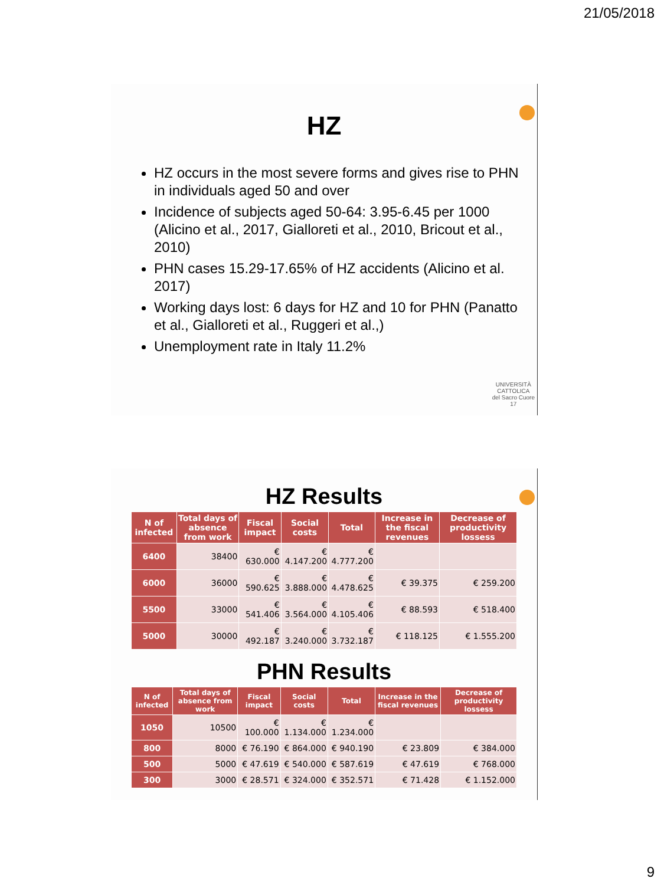21/05/2018
HZ
HZ occurs in the most severe forms and gives rise to PHN in individuals aged 50 and over
Incidence of subjects aged 50-64: 3.95-6.45 per 1000 (Alicino et al., 2017, Gialloreti et al., 2010, Bricout et al., 2010)
PHN cases 15.29-17.65% of HZ accidents (Alicino et al. 2017)
Working days lost: 6 days for HZ and 10 for PHN (Panatto et al., Gialloreti et al., Ruggeri et al.,)
Unemployment rate in Italy 11.2%
UNIVERSITÀ
CATTOLICA
del Sacro Cuore
17
HZ Results
| N of infected | Total days of absence from work | Fiscal impact | Social costs | Total | Increase in the fiscal revenues | Decrease of productivity lossess |
| --- | --- | --- | --- | --- | --- | --- |
| 6400 | 38400 | € 630.000 | € 4.147.200 | € 4.777.200 | | |
| 6000 | 36000 | € 590.625 | € 3.888.000 | € 4.478.625 | € 39.375 | € 259.200 |
| 5500 | 33000 | € 541.406 | € 3.564.000 | € 4.105.406 | € 88.593 | € 518.400 |
| 5000 | 30000 | € 492.187 | € 3.240.000 | € 3.732.187 | € 118.125 | € 1.555.200 |
PHN Results
| N of infected | Total days of absence from work | Fiscal impact | Social costs | Total | Increase in the fiscal revenues | Decrease of productivity lossess |
| --- | --- | --- | --- | --- | --- | --- |
| 1050 | 10500 | € 100.000 | € 1.134.000 | € 1.234.000 | | |
| 800 | 8000 | € 76.190 | € 864.000 | € 940.190 | € 23.809 | € 384.000 |
| 500 | 5000 | € 47.619 | € 540.000 | € 587.619 | € 47.619 | € 768.000 |
| 300 | 3000 | € 28.571 | € 324.000 | € 352.571 | € 71.428 | € 1.152.000 |
9